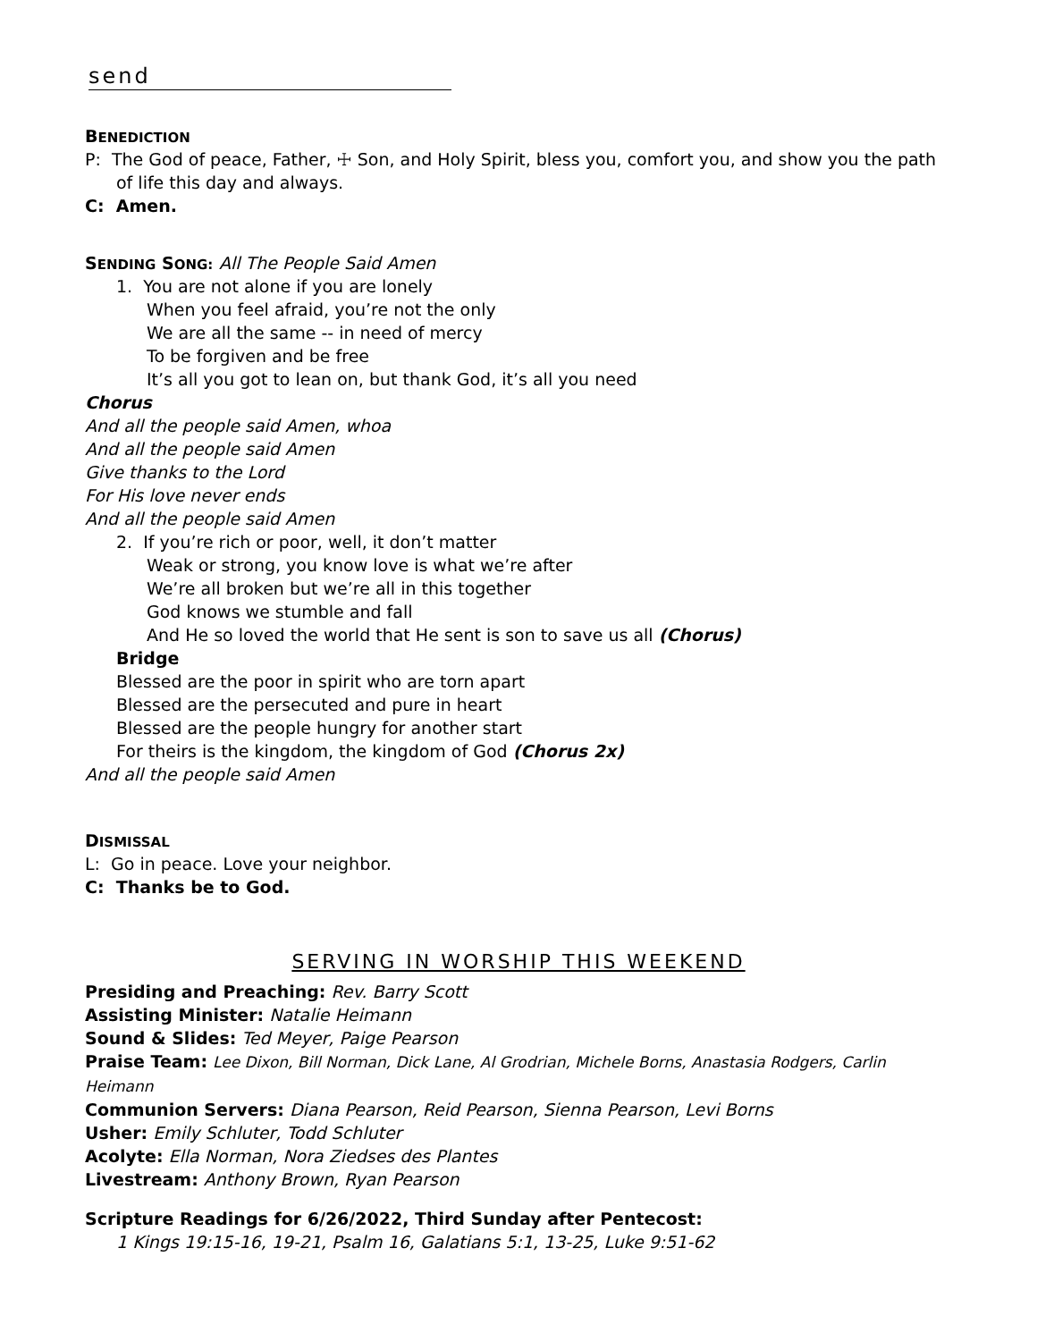send
BENEDICTION
P: The God of peace, Father, ☩ Son, and Holy Spirit, bless you, comfort you, and show you the path of life this day and always.
C: Amen.
SENDING SONG: All The People Said Amen
1. You are not alone if you are lonely
When you feel afraid, you’re not the only
We are all the same -- in need of mercy
To be forgiven and be free
It’s all you got to lean on, but thank God, it’s all you need
Chorus
And all the people said Amen, whoa
And all the people said Amen
Give thanks to the Lord
For His love never ends
And all the people said Amen
2. If you’re rich or poor, well, it don’t matter
Weak or strong, you know love is what we’re after
We’re all broken but we’re all in this together
God knows we stumble and fall
And He so loved the world that He sent is son to save us all (Chorus)
Bridge
Blessed are the poor in spirit who are torn apart
Blessed are the persecuted and pure in heart
Blessed are the people hungry for another start
For theirs is the kingdom, the kingdom of God (Chorus 2x)
And all the people said Amen
DISMISSAL
L: Go in peace. Love your neighbor.
C: Thanks be to God.
SERVING IN WORSHIP THIS WEEKEND
Presiding and Preaching: Rev. Barry Scott
Assisting Minister: Natalie Heimann
Sound & Slides: Ted Meyer, Paige Pearson
Praise Team: Lee Dixon, Bill Norman, Dick Lane, Al Grodrian, Michele Borns, Anastasia Rodgers, Carlin Heimann
Communion Servers: Diana Pearson, Reid Pearson, Sienna Pearson, Levi Borns
Usher: Emily Schluter, Todd Schluter
Acolyte: Ella Norman, Nora Ziedses des Plantes
Livestream: Anthony Brown, Ryan Pearson
Scripture Readings for 6/26/2022, Third Sunday after Pentecost:
1 Kings 19:15-16, 19-21, Psalm 16, Galatians 5:1, 13-25, Luke 9:51-62